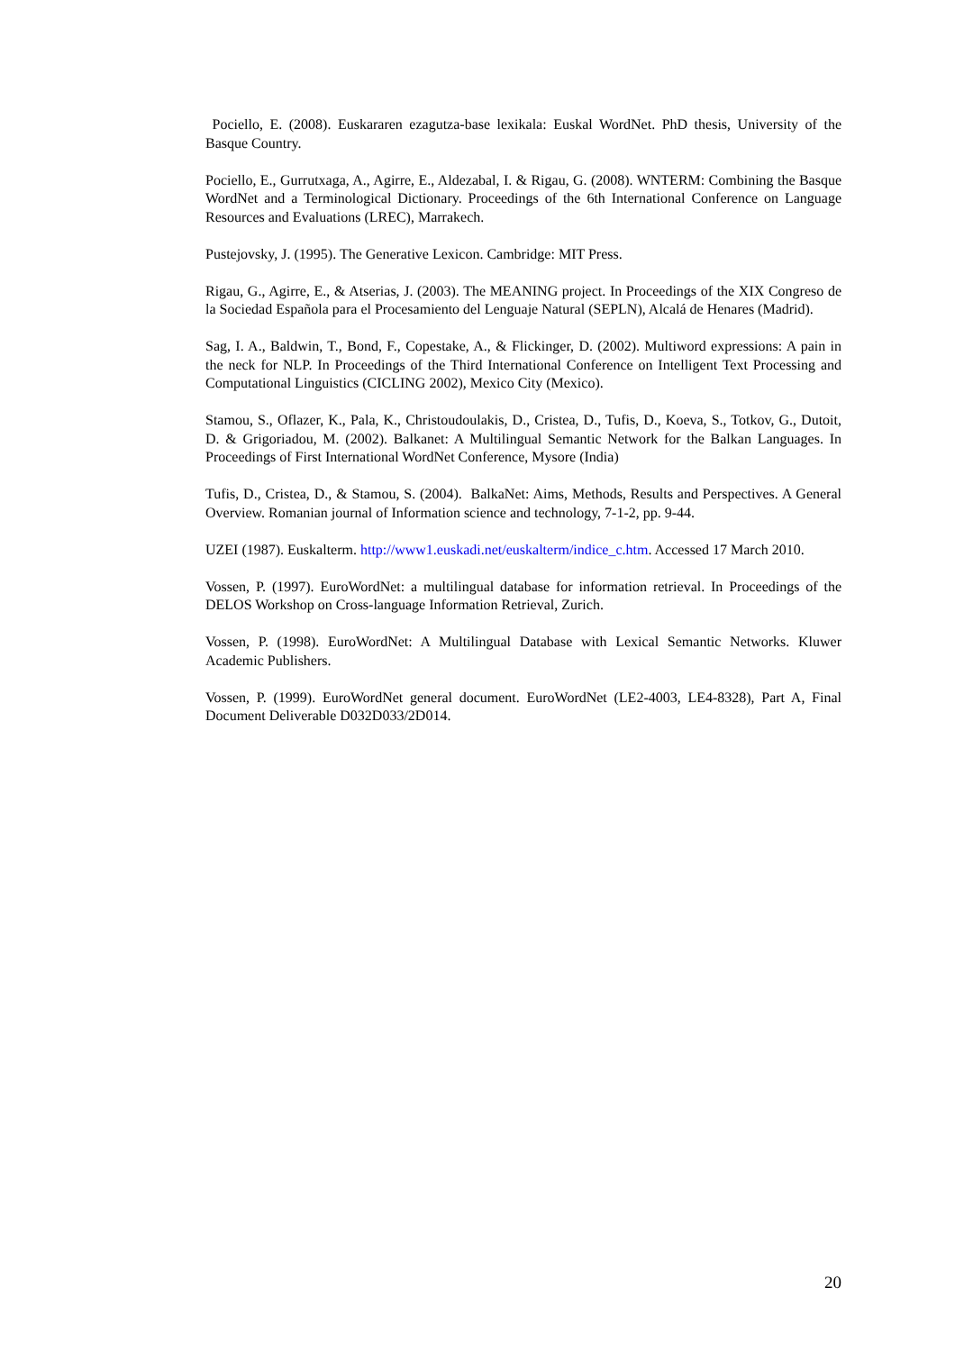Pociello, E. (2008). Euskararen ezagutza-base lexikala: Euskal WordNet. PhD thesis, University of the Basque Country.
Pociello, E., Gurrutxaga, A., Agirre, E., Aldezabal, I. & Rigau, G. (2008). WNTERM: Combining the Basque WordNet and a Terminological Dictionary. Proceedings of the 6th International Conference on Language Resources and Evaluations (LREC), Marrakech.
Pustejovsky, J. (1995). The Generative Lexicon. Cambridge: MIT Press.
Rigau, G., Agirre, E., & Atserias, J. (2003). The MEANING project. In Proceedings of the XIX Congreso de la Sociedad Española para el Procesamiento del Lenguaje Natural (SEPLN), Alcalá de Henares (Madrid).
Sag, I. A., Baldwin, T., Bond, F., Copestake, A., & Flickinger, D. (2002). Multiword expressions: A pain in the neck for NLP. In Proceedings of the Third International Conference on Intelligent Text Processing and Computational Linguistics (CICLING 2002), Mexico City (Mexico).
Stamou, S., Oflazer, K., Pala, K., Christoudoulakis, D., Cristea, D., Tufis, D., Koeva, S., Totkov, G., Dutoit, D. & Grigoriadou, M. (2002). Balkanet: A Multilingual Semantic Network for the Balkan Languages. In Proceedings of First International WordNet Conference, Mysore (India)
Tufis, D., Cristea, D., & Stamou, S. (2004). BalkaNet: Aims, Methods, Results and Perspectives. A General Overview. Romanian journal of Information science and technology, 7-1-2, pp. 9-44.
UZEI (1987). Euskalterm. http://www1.euskadi.net/euskalterm/indice_c.htm. Accessed 17 March 2010.
Vossen, P. (1997). EuroWordNet: a multilingual database for information retrieval. In Proceedings of the DELOS Workshop on Cross-language Information Retrieval, Zurich.
Vossen, P. (1998). EuroWordNet: A Multilingual Database with Lexical Semantic Networks. Kluwer Academic Publishers.
Vossen, P. (1999). EuroWordNet general document. EuroWordNet (LE2-4003, LE4-8328), Part A, Final Document Deliverable D032D033/2D014.
20